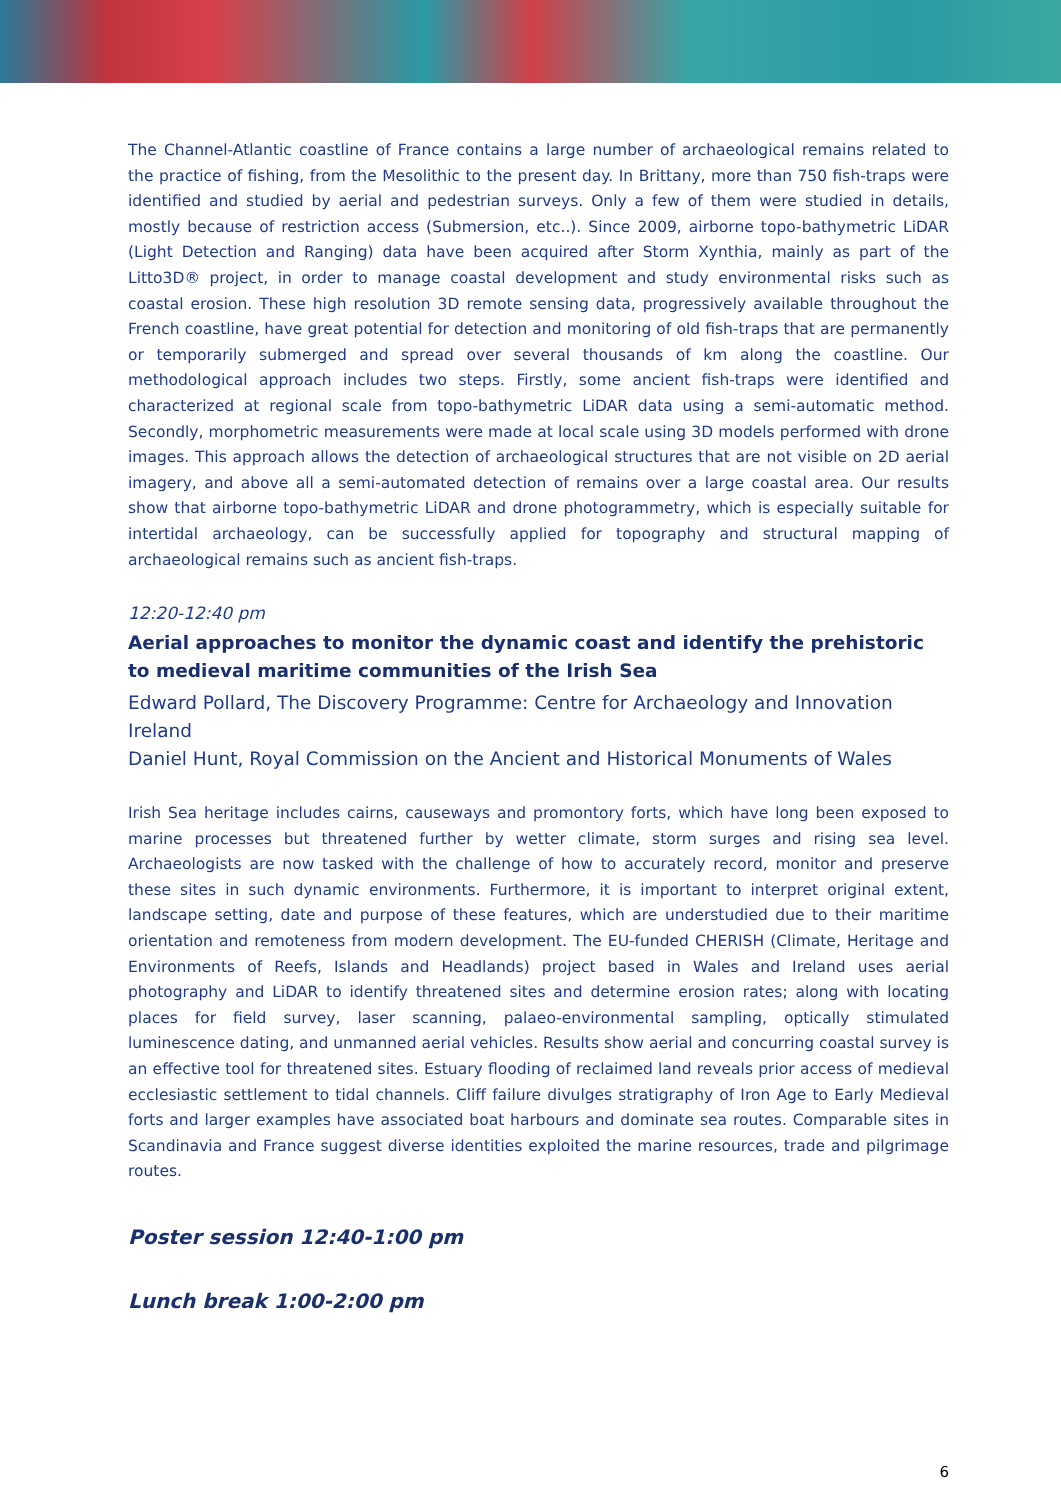The Channel-Atlantic coastline of France contains a large number of archaeological remains related to the practice of fishing, from the Mesolithic to the present day. In Brittany, more than 750 fish-traps were identified and studied by aerial and pedestrian surveys. Only a few of them were studied in details, mostly because of restriction access (Submersion, etc..). Since 2009, airborne topo-bathymetric LiDAR (Light Detection and Ranging) data have been acquired after Storm Xynthia, mainly as part of the Litto3D® project, in order to manage coastal development and study environmental risks such as coastal erosion. These high resolution 3D remote sensing data, progressively available throughout the French coastline, have great potential for detection and monitoring of old fish-traps that are permanently or temporarily submerged and spread over several thousands of km along the coastline. Our methodological approach includes two steps. Firstly, some ancient fish-traps were identified and characterized at regional scale from topo-bathymetric LiDAR data using a semi-automatic method. Secondly, morphometric measurements were made at local scale using 3D models performed with drone images. This approach allows the detection of archaeological structures that are not visible on 2D aerial imagery, and above all a semi-automated detection of remains over a large coastal area. Our results show that airborne topo-bathymetric LiDAR and drone photogrammetry, which is especially suitable for intertidal archaeology, can be successfully applied for topography and structural mapping of archaeological remains such as ancient fish-traps.
12:20-12:40 pm
Aerial approaches to monitor the dynamic coast and identify the prehistoric to medieval maritime communities of the Irish Sea
Edward Pollard, The Discovery Programme: Centre for Archaeology and Innovation Ireland
Daniel Hunt, Royal Commission on the Ancient and Historical Monuments of Wales
Irish Sea heritage includes cairns, causeways and promontory forts, which have long been exposed to marine processes but threatened further by wetter climate, storm surges and rising sea level. Archaeologists are now tasked with the challenge of how to accurately record, monitor and preserve these sites in such dynamic environments. Furthermore, it is important to interpret original extent, landscape setting, date and purpose of these features, which are understudied due to their maritime orientation and remoteness from modern development. The EU-funded CHERISH (Climate, Heritage and Environments of Reefs, Islands and Headlands) project based in Wales and Ireland uses aerial photography and LiDAR to identify threatened sites and determine erosion rates; along with locating places for field survey, laser scanning, palaeo-environmental sampling, optically stimulated luminescence dating, and unmanned aerial vehicles. Results show aerial and concurring coastal survey is an effective tool for threatened sites. Estuary flooding of reclaimed land reveals prior access of medieval ecclesiastic settlement to tidal channels. Cliff failure divulges stratigraphy of Iron Age to Early Medieval forts and larger examples have associated boat harbours and dominate sea routes. Comparable sites in Scandinavia and France suggest diverse identities exploited the marine resources, trade and pilgrimage routes.
Poster session 12:40-1:00 pm
Lunch break 1:00-2:00 pm
6